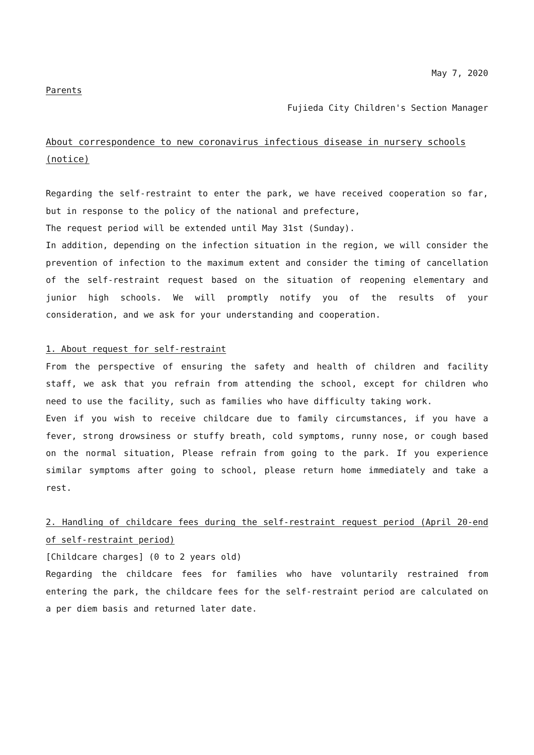May 7, 2020
Parents
Fujieda City Children's Section Manager
About correspondence to new coronavirus infectious disease in nursery schools (notice)
Regarding the self-restraint to enter the park, we have received cooperation so far, but in response to the policy of the national and prefecture,
The request period will be extended until May 31st (Sunday).
In addition, depending on the infection situation in the region, we will consider the prevention of infection to the maximum extent and consider the timing of cancellation of the self-restraint request based on the situation of reopening elementary and junior high schools. We will promptly notify you of the results of your consideration, and we ask for your understanding and cooperation.
1. About request for self-restraint
From the perspective of ensuring the safety and health of children and facility staff, we ask that you refrain from attending the school, except for children who need to use the facility, such as families who have difficulty taking work.
Even if you wish to receive childcare due to family circumstances, if you have a fever, strong drowsiness or stuffy breath, cold symptoms, runny nose, or cough based on the normal situation, Please refrain from going to the park. If you experience similar symptoms after going to school, please return home immediately and take a rest.
2. Handling of childcare fees during the self-restraint request period (April 20-end of self-restraint period)
[Childcare charges] (0 to 2 years old)
Regarding the childcare fees for families who have voluntarily restrained from entering the park, the childcare fees for the self-restraint period are calculated on a per diem basis and returned later date.